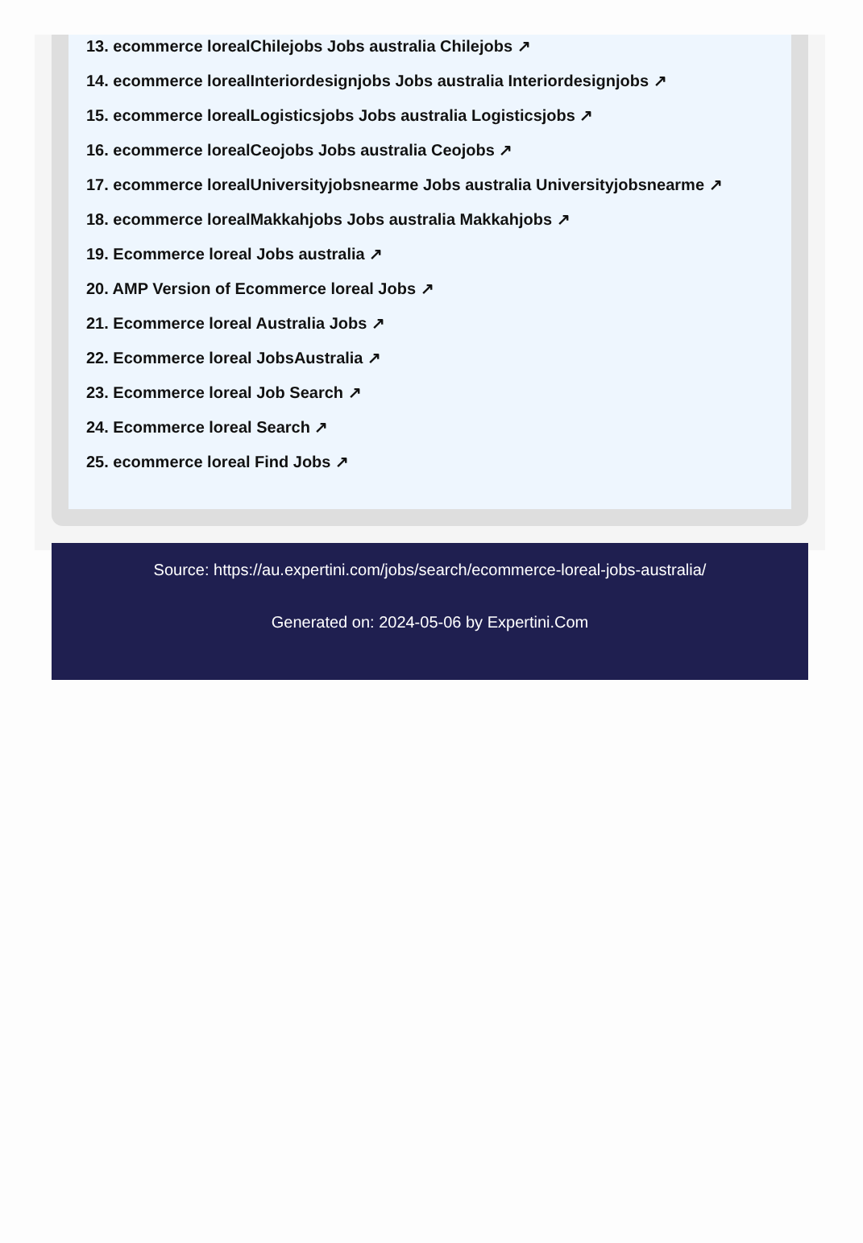13. ecommerce lorealChilejobs Jobs australia Chilejobs ↗
14. ecommerce lorealInteriordesignjobs Jobs australia Interiordesignjobs ↗
15. ecommerce lorealLogisticsjobs Jobs australia Logisticsjobs ↗
16. ecommerce lorealCeojobs Jobs australia Ceojobs ↗
17. ecommerce lorealUniversityjobsnearme Jobs australia Universityjobsnearme ↗
18. ecommerce lorealMakkahjobs Jobs australia Makkahjobs ↗
19. Ecommerce loreal Jobs australia ↗
20. AMP Version of Ecommerce loreal Jobs ↗
21. Ecommerce loreal Australia Jobs ↗
22. Ecommerce loreal JobsAustralia ↗
23. Ecommerce loreal Job Search ↗
24. Ecommerce loreal Search ↗
25. ecommerce loreal Find Jobs ↗
Source: https://au.expertini.com/jobs/search/ecommerce-loreal-jobs-australia/
Generated on: 2024-05-06 by Expertini.Com